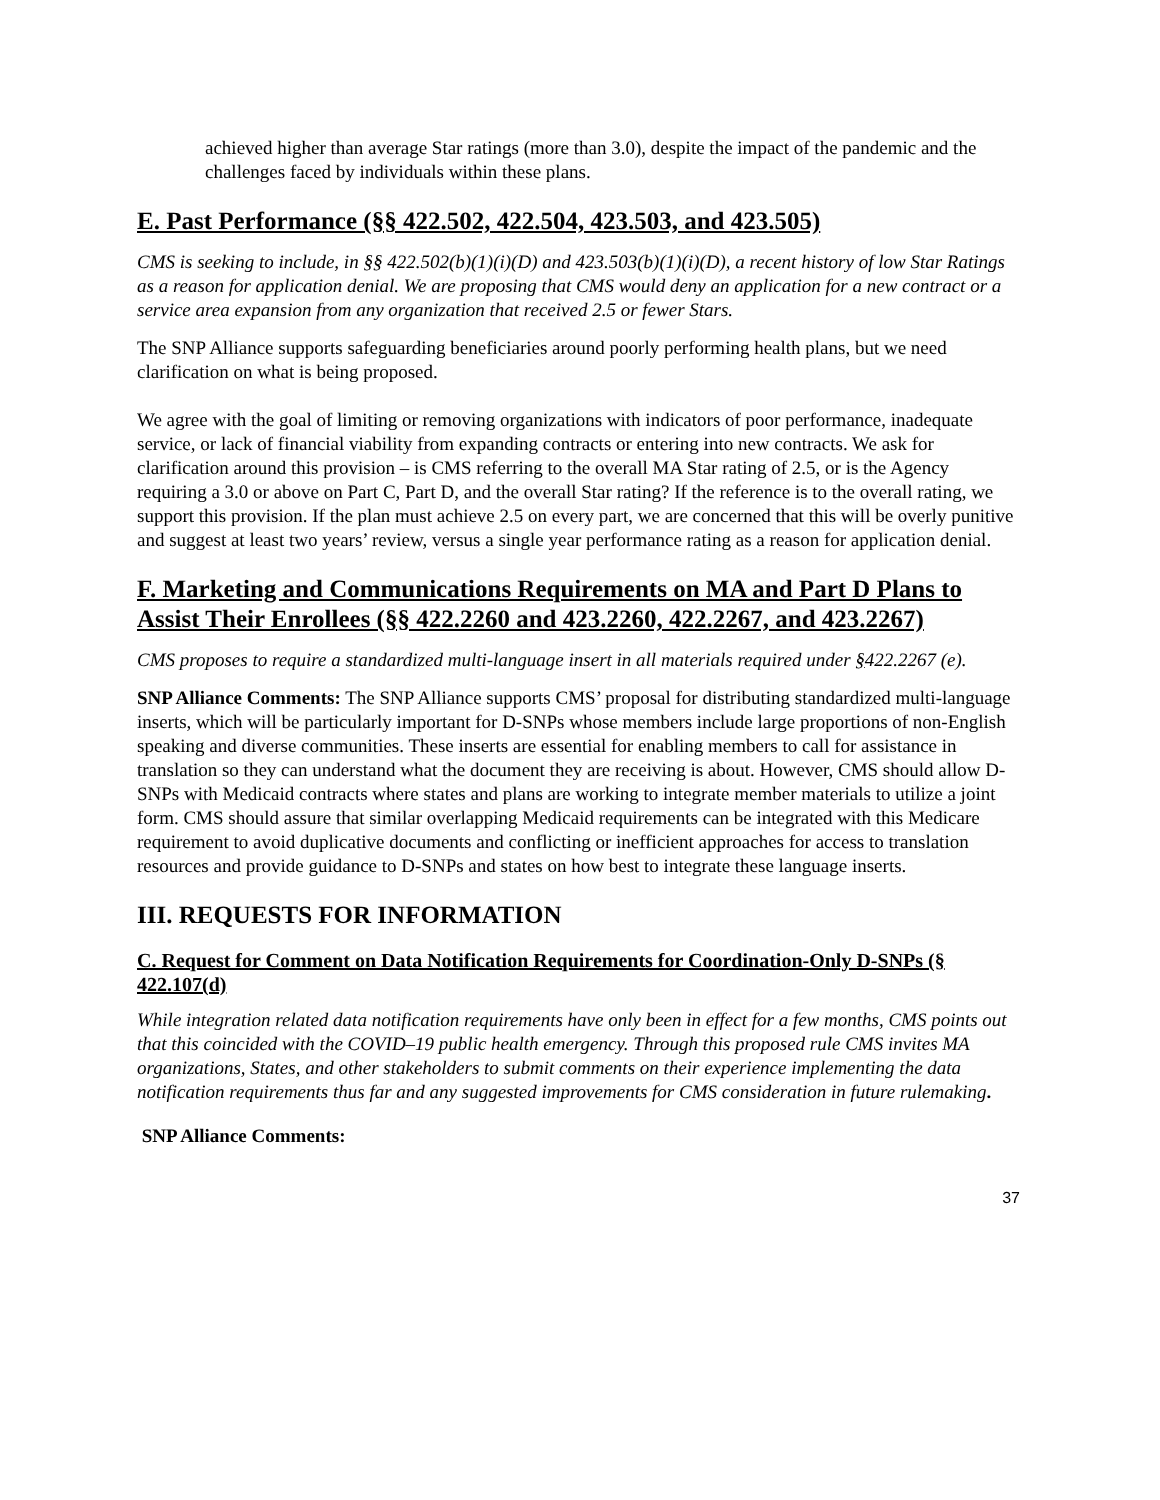achieved higher than average Star ratings (more than 3.0), despite the impact of the pandemic and the challenges faced by individuals within these plans.
E. Past Performance (§§ 422.502, 422.504, 423.503, and 423.505)
CMS is seeking to include, in §§ 422.502(b)(1)(i)(D) and 423.503(b)(1)(i)(D), a recent history of low Star Ratings as a reason for application denial. We are proposing that CMS would deny an application for a new contract or a service area expansion from any organization that received 2.5 or fewer Stars.
The SNP Alliance supports safeguarding beneficiaries around poorly performing health plans, but we need clarification on what is being proposed.
We agree with the goal of limiting or removing organizations with indicators of poor performance, inadequate service, or lack of financial viability from expanding contracts or entering into new contracts. We ask for clarification around this provision – is CMS referring to the overall MA Star rating of 2.5, or is the Agency requiring a 3.0 or above on Part C, Part D, and the overall Star rating? If the reference is to the overall rating, we support this provision. If the plan must achieve 2.5 on every part, we are concerned that this will be overly punitive and suggest at least two years’ review, versus a single year performance rating as a reason for application denial.
F. Marketing and Communications Requirements on MA and Part D Plans to Assist Their Enrollees (§§ 422.2260 and 423.2260, 422.2267, and 423.2267)
CMS proposes to require a standardized multi-language insert in all materials required under §422.2267 (e).
SNP Alliance Comments: The SNP Alliance supports CMS’ proposal for distributing standardized multi-language inserts, which will be particularly important for D-SNPs whose members include large proportions of non-English speaking and diverse communities. These inserts are essential for enabling members to call for assistance in translation so they can understand what the document they are receiving is about. However, CMS should allow D-SNPs with Medicaid contracts where states and plans are working to integrate member materials to utilize a joint form. CMS should assure that similar overlapping Medicaid requirements can be integrated with this Medicare requirement to avoid duplicative documents and conflicting or inefficient approaches for access to translation resources and provide guidance to D-SNPs and states on how best to integrate these language inserts.
III. REQUESTS FOR INFORMATION
C. Request for Comment on Data Notification Requirements for Coordination-Only D-SNPs (§ 422.107(d)
While integration related data notification requirements have only been in effect for a few months, CMS points out that this coincided with the COVID–19 public health emergency. Through this proposed rule CMS invites MA organizations, States, and other stakeholders to submit comments on their experience implementing the data notification requirements thus far and any suggested improvements for CMS consideration in future rulemaking.
SNP Alliance Comments:
37